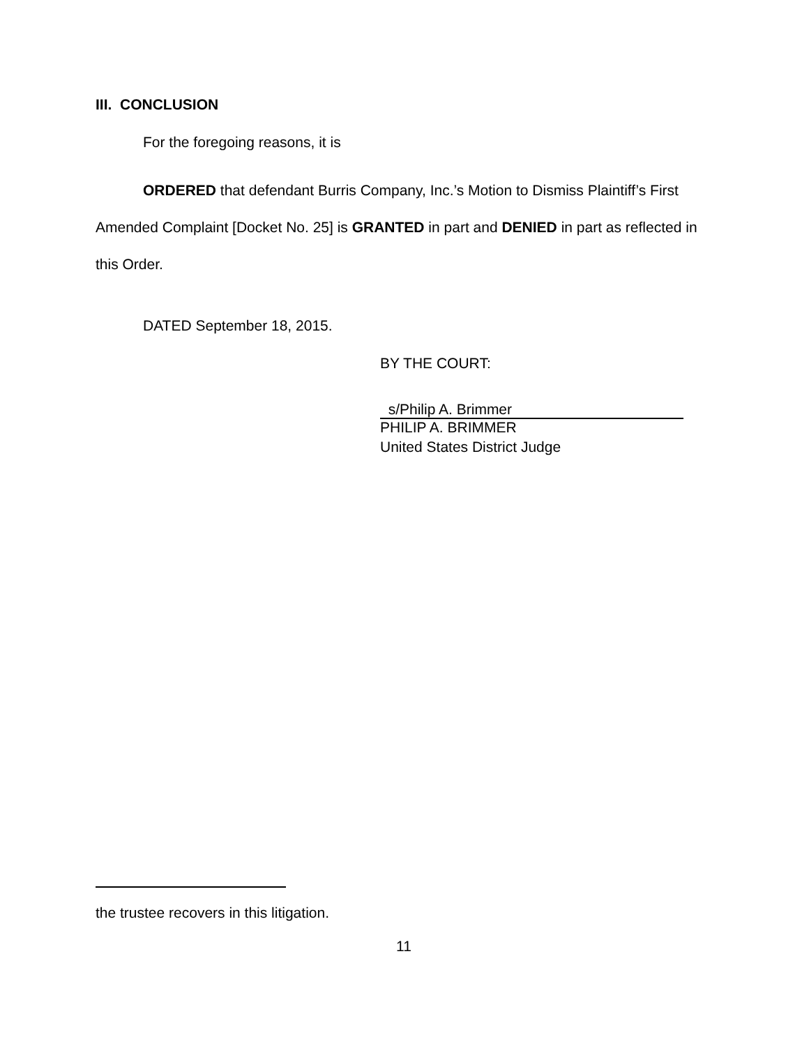III. CONCLUSION
For the foregoing reasons, it is
ORDERED that defendant Burris Company, Inc.’s Motion to Dismiss Plaintiff’s First Amended Complaint [Docket No. 25] is GRANTED in part and DENIED in part as reflected in this Order.
DATED September 18, 2015.
BY THE COURT:
s/Philip A. Brimmer
PHILIP A. BRIMMER
United States District Judge
the trustee recovers in this litigation.
11